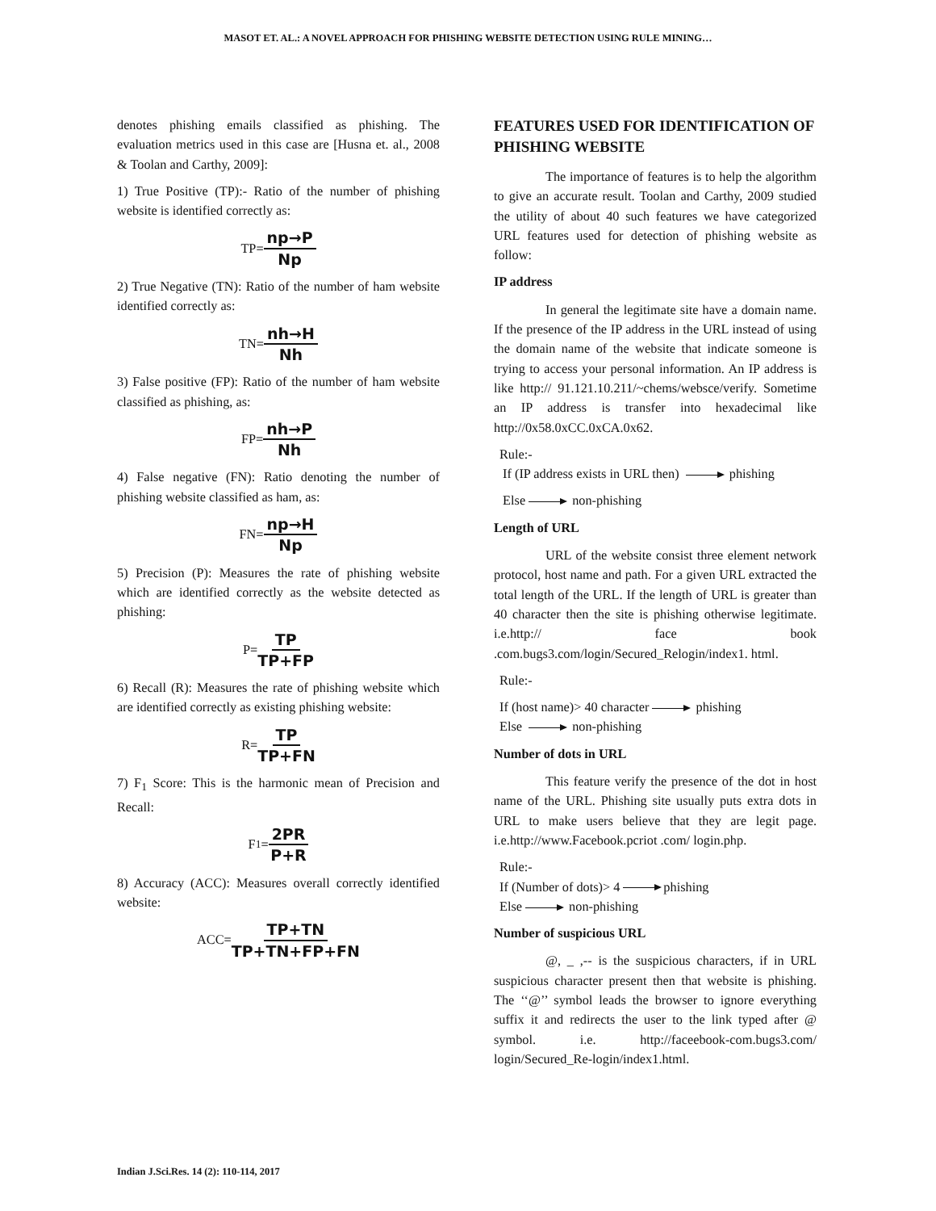MASOT ET. AL.: A NOVEL APPROACH FOR PHISHING WEBSITE DETECTION USING RULE MINING…
denotes phishing emails classified as phishing. The evaluation metrics used in this case are [Husna et. al., 2008 & Toolan and Carthy, 2009]:
1) True Positive (TP):- Ratio of the number of phishing website is identified correctly as:
TP= np→P Np
2) True Negative (TN): Ratio of the number of ham website identified correctly as:
TN= nh→H Nh
3) False positive (FP): Ratio of the number of ham website classified as phishing, as:
FP= nh→P Nh
4) False negative (FN): Ratio denoting the number of phishing website classified as ham, as:
FN= np→H Np
5) Precision (P): Measures the rate of phishing website which are identified correctly as the website detected as phishing:
P= TP TP+FP
6) Recall (R): Measures the rate of phishing website which are identified correctly as existing phishing website:
R= TP TP+FN
7) F<sub>1</sub> Score: This is the harmonic mean of Precision and Recall:
F<sub>1</sub>= 2PR P+R
8) Accuracy (ACC): Measures overall correctly identified website:
ACC= TP+TN TP+TN+FP+FN
FEATURES USED FOR IDENTIFICATION OF PHISHING WEBSITE
The importance of features is to help the algorithm to give an accurate result. Toolan and Carthy, 2009 studied the utility of about 40 such features we have categorized URL features used for detection of phishing website as follow:
IP address
In general the legitimate site have a domain name. If the presence of the IP address in the URL instead of using the domain name of the website that indicate someone is trying to access your personal information. An IP address is like http:// 91.121.10.211/~chems/websce/verify. Sometime an IP address is transfer into hexadecimal like http://0x58.0xCC.0xCA.0x62.
Rule:-
If (IP address exists in URL then) phishing
Else non-phishing
Length of URL
URL of the website consist three element network protocol, host name and path. For a given URL extracted the total length of the URL. If the length of URL is greater than 40 character then the site is phishing otherwise legitimate. i.e.http:// face book .com.bugs3.com/login/Secured_Relogin/index1. html.
Rule:-
If (host name)> 40 character phishing
Else non-phishing
Number of dots in URL
This feature verify the presence of the dot in host name of the URL. Phishing site usually puts extra dots in URL to make users believe that they are legit page. i.e.http://www.Facebook.pcriot .com/ login.php.
Rule:-
If (Number of dots)> 4 phishing
Else non-phishing
Number of suspicious URL
@, _ ,-- is the suspicious characters, if in URL suspicious character present then that website is phishing. The ‘‘@’’ symbol leads the browser to ignore everything suffix it and redirects the user to the link typed after @ symbol. i.e. http://faceebook-com.bugs3.com/ login/Secured_Re-login/index1.html.
Indian J.Sci.Res. 14 (2): 110-114, 2017